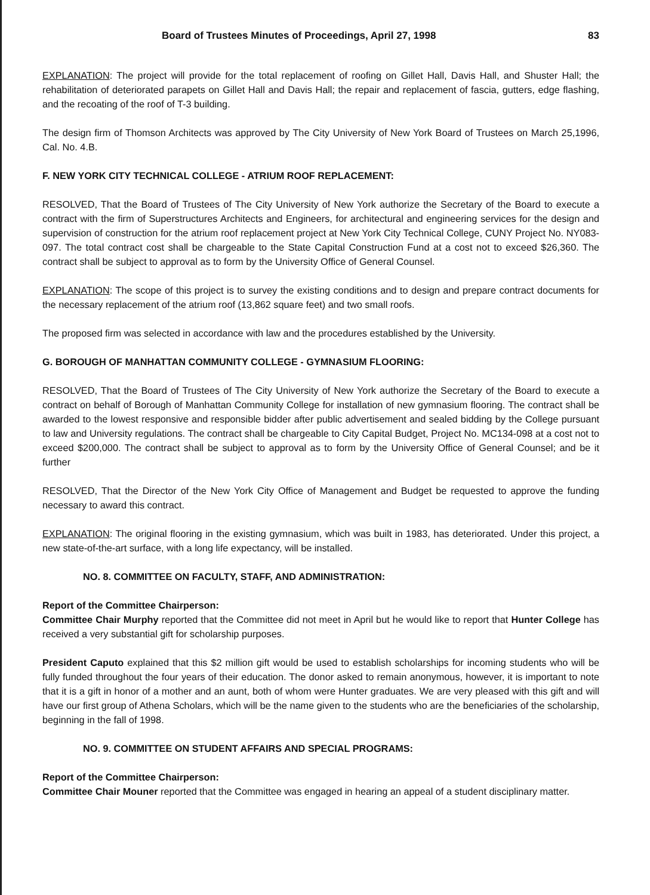Board of Trustees Minutes of Proceedings, April 27, 1998 83
EXPLANATION: The project will provide for the total replacement of roofing on Gillet Hall, Davis Hall, and Shuster Hall; the rehabilitation of deteriorated parapets on Gillet Hall and Davis Hall; the repair and replacement of fascia, gutters, edge flashing, and the recoating of the roof of T-3 building.
The design firm of Thomson Architects was approved by The City University of New York Board of Trustees on March 25,1996, Cal. No. 4.B.
F. NEW YORK CITY TECHNICAL COLLEGE - ATRIUM ROOF REPLACEMENT:
RESOLVED, That the Board of Trustees of The City University of New York authorize the Secretary of the Board to execute a contract with the firm of Superstructures Architects and Engineers, for architectural and engineering services for the design and supervision of construction for the atrium roof replacement project at New York City Technical College, CUNY Project No. NY083-097. The total contract cost shall be chargeable to the State Capital Construction Fund at a cost not to exceed $26,360. The contract shall be subject to approval as to form by the University Office of General Counsel.
EXPLANATION: The scope of this project is to survey the existing conditions and to design and prepare contract documents for the necessary replacement of the atrium roof (13,862 square feet) and two small roofs.
The proposed firm was selected in accordance with law and the procedures established by the University.
G. BOROUGH OF MANHATTAN COMMUNITY COLLEGE - GYMNASIUM FLOORING:
RESOLVED, That the Board of Trustees of The City University of New York authorize the Secretary of the Board to execute a contract on behalf of Borough of Manhattan Community College for installation of new gymnasium flooring. The contract shall be awarded to the lowest responsive and responsible bidder after public advertisement and sealed bidding by the College pursuant to law and University regulations. The contract shall be chargeable to City Capital Budget, Project No. MC134-098 at a cost not to exceed $200,000. The contract shall be subject to approval as to form by the University Office of General Counsel; and be it further
RESOLVED, That the Director of the New York City Office of Management and Budget be requested to approve the funding necessary to award this contract.
EXPLANATION: The original flooring in the existing gymnasium, which was built in 1983, has deteriorated. Under this project, a new state-of-the-art surface, with a long life expectancy, will be installed.
NO. 8. COMMITTEE ON FACULTY, STAFF, AND ADMINISTRATION:
Report of the Committee Chairperson:
Committee Chair Murphy reported that the Committee did not meet in April but he would like to report that Hunter College has received a very substantial gift for scholarship purposes.
President Caputo explained that this $2 million gift would be used to establish scholarships for incoming students who will be fully funded throughout the four years of their education. The donor asked to remain anonymous, however, it is important to note that it is a gift in honor of a mother and an aunt, both of whom were Hunter graduates. We are very pleased with this gift and will have our first group of Athena Scholars, which will be the name given to the students who are the beneficiaries of the scholarship, beginning in the fall of 1998.
NO. 9. COMMITTEE ON STUDENT AFFAIRS AND SPECIAL PROGRAMS:
Report of the Committee Chairperson:
Committee Chair Mouner reported that the Committee was engaged in hearing an appeal of a student disciplinary matter.